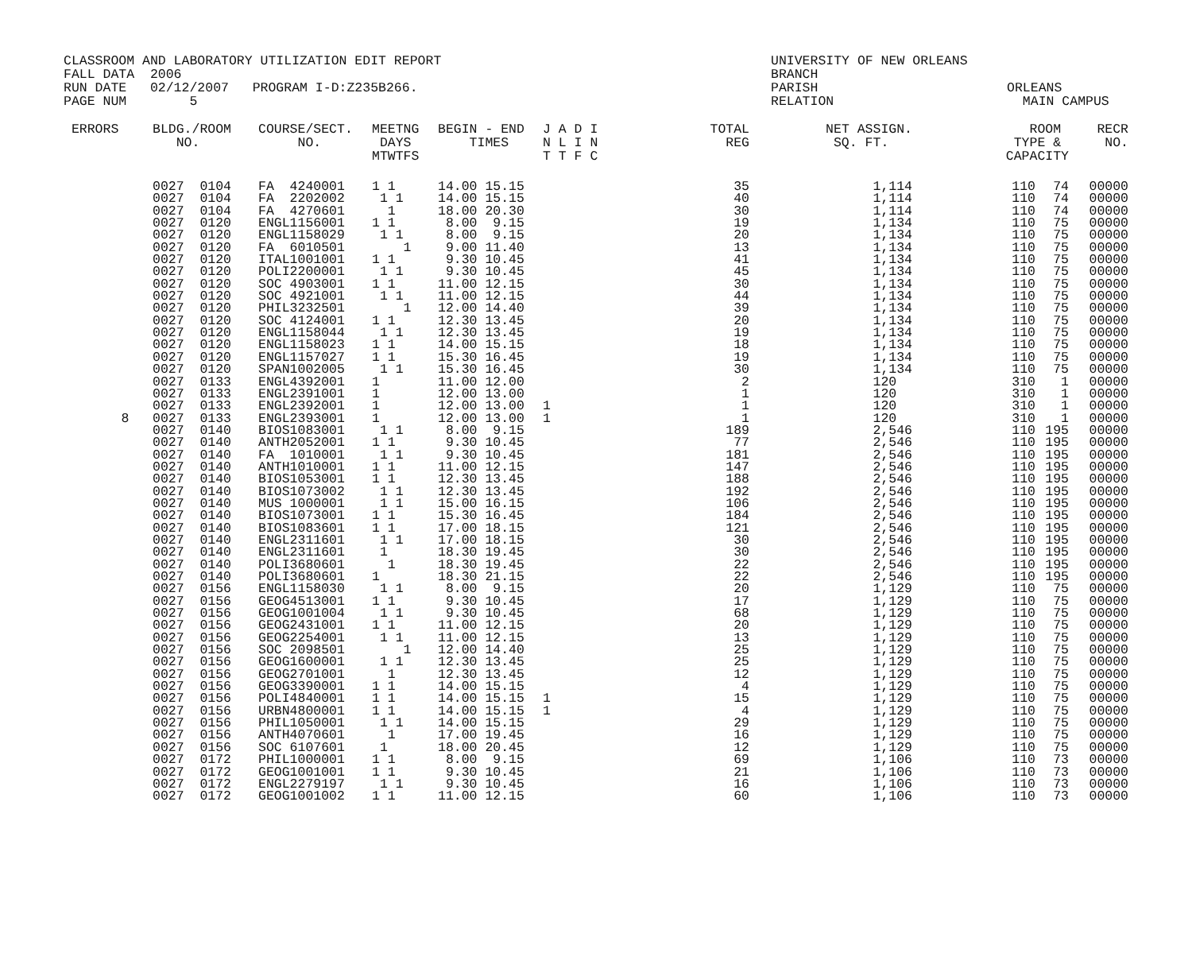CLASSROOM AND LABORATORY UTILIZATION EDIT REPORT
FALL DATA  2006
RUN DATE   02/12/2007   PROGRAM I-D:Z235B266.
PAGE NUM        5
UNIVERSITY OF NEW ORLEANS
BRANCH
PARISH                        ORLEANS
RELATION                        MAIN CAMPUS
| ERRORS | BLDG./ROOM NO. | COURSE/SECT. NO. | MEETNG DAYS MTWTFS | BEGIN - END TIMES | J A D I N L I N T T F C | TOTAL REG | NET ASSIGN. SQ. FT. | ROOM TYPE & CAPACITY | | RECR NO. |
| --- | --- | --- | --- | --- | --- | --- | --- | --- | --- | --- |
| | 0027 0104 | FA 4240001 | 1 1 | 14.00 15.15 | | 35 | 1,114 | 110 | 74 | 00000 |
| | 0027 0104 | FA 2202002 | 1 1 | 14.00 15.15 | | 40 | 1,114 | 110 | 74 | 00000 |
| | 0027 0104 | FA 4270601 | 1 | 18.00 20.30 | | 30 | 1,114 | 110 | 74 | 00000 |
| | 0027 0120 | ENGL1156001 | 1 1 | 8.00 9.15 | | 19 | 1,134 | 110 | 75 | 00000 |
| | 0027 0120 | ENGL1158029 | 1 1 | 8.00 9.15 | | 20 | 1,134 | 110 | 75 | 00000 |
| | 0027 0120 | FA 6010501 | 1 | 9.00 11.40 | | 13 | 1,134 | 110 | 75 | 00000 |
| | 0027 0120 | ITAL1001001 | 1 1 | 9.30 10.45 | | 41 | 1,134 | 110 | 75 | 00000 |
| | 0027 0120 | POLI2200001 | 1 1 | 9.30 10.45 | | 45 | 1,134 | 110 | 75 | 00000 |
| | 0027 0120 | SOC 4903001 | 1 1 | 11.00 12.15 | | 30 | 1,134 | 110 | 75 | 00000 |
| | 0027 0120 | SOC 4921001 | 1 1 | 11.00 12.15 | | 44 | 1,134 | 110 | 75 | 00000 |
| | 0027 0120 | PHIL3232501 | 1 | 12.00 14.40 | | 39 | 1,134 | 110 | 75 | 00000 |
| | 0027 0120 | SOC 4124001 | 1 1 | 12.30 13.45 | | 20 | 1,134 | 110 | 75 | 00000 |
| | 0027 0120 | ENGL1158044 | 1 1 | 12.30 13.45 | | 19 | 1,134 | 110 | 75 | 00000 |
| | 0027 0120 | ENGL1158023 | 1 1 | 14.00 15.15 | | 18 | 1,134 | 110 | 75 | 00000 |
| | 0027 0120 | ENGL1157027 | 1 1 | 15.30 16.45 | | 19 | 1,134 | 110 | 75 | 00000 |
| | 0027 0120 | SPAN1002005 | 1 1 | 15.30 16.45 | | 30 | 1,134 | 110 | 75 | 00000 |
| | 0027 0133 | ENGL4392001 | 1 | 11.00 12.00 | | 2 | 120 | 310 | 1 | 00000 |
| | 0027 0133 | ENGL2391001 | 1 | 12.00 13.00 | | 1 | 120 | 310 | 1 | 00000 |
| | 0027 0133 | ENGL2392001 | 1 | 12.00 13.00 | 1 | 1 | 120 | 310 | 1 | 00000 |
| 8 | 0027 0133 | ENGL2393001 | 1 | 12.00 13.00 | 1 | 1 | 120 | 310 | 1 | 00000 |
| | 0027 0140 | BIOS1083001 | 1 1 | 8.00 9.15 | | 189 | 2,546 | 110 | 195 | 00000 |
| | 0027 0140 | ANTH2052001 | 1 1 | 9.30 10.45 | | 77 | 2,546 | 110 | 195 | 00000 |
| | 0027 0140 | FA 1010001 | 1 1 | 9.30 10.45 | | 181 | 2,546 | 110 | 195 | 00000 |
| | 0027 0140 | ANTH1010001 | 1 1 | 11.00 12.15 | | 147 | 2,546 | 110 | 195 | 00000 |
| | 0027 0140 | BIOS1053001 | 1 1 | 12.30 13.45 | | 188 | 2,546 | 110 | 195 | 00000 |
| | 0027 0140 | BIOS1073002 | 1 1 | 12.30 13.45 | | 192 | 2,546 | 110 | 195 | 00000 |
| | 0027 0140 | MUS 1000001 | 1 1 | 15.00 16.15 | | 106 | 2,546 | 110 | 195 | 00000 |
| | 0027 0140 | BIOS1073001 | 1 1 | 15.30 16.45 | | 184 | 2,546 | 110 | 195 | 00000 |
| | 0027 0140 | BIOS1083601 | 1 1 | 17.00 18.15 | | 121 | 2,546 | 110 | 195 | 00000 |
| | 0027 0140 | ENGL2311601 | 1 1 | 17.00 18.15 | | 30 | 2,546 | 110 | 195 | 00000 |
| | 0027 0140 | ENGL2311601 | 1 | 18.30 19.45 | | 30 | 2,546 | 110 | 195 | 00000 |
| | 0027 0140 | POLI3680601 | 1 | 18.30 19.45 | | 22 | 2,546 | 110 | 195 | 00000 |
| | 0027 0140 | POLI3680601 | 1 | 18.30 21.15 | | 22 | 2,546 | 110 | 195 | 00000 |
| | 0027 0156 | ENGL1158030 | 1 1 | 8.00 9.15 | | 20 | 1,129 | 110 | 75 | 00000 |
| | 0027 0156 | GEOG4513001 | 1 1 | 9.30 10.45 | | 17 | 1,129 | 110 | 75 | 00000 |
| | 0027 0156 | GEOG1001004 | 1 1 | 9.30 10.45 | | 68 | 1,129 | 110 | 75 | 00000 |
| | 0027 0156 | GEOG2431001 | 1 1 | 11.00 12.15 | | 20 | 1,129 | 110 | 75 | 00000 |
| | 0027 0156 | GEOG2254001 | 1 1 | 11.00 12.15 | | 13 | 1,129 | 110 | 75 | 00000 |
| | 0027 0156 | SOC 2098501 | 1 | 12.00 14.40 | | 25 | 1,129 | 110 | 75 | 00000 |
| | 0027 0156 | GEOG1600001 | 1 1 | 12.30 13.45 | | 25 | 1,129 | 110 | 75 | 00000 |
| | 0027 0156 | GEOG2701001 | 1 | 12.30 13.45 | | 12 | 1,129 | 110 | 75 | 00000 |
| | 0027 0156 | GEOG3390001 | 1 1 | 14.00 15.15 | | 4 | 1,129 | 110 | 75 | 00000 |
| | 0027 0156 | POLI4840001 | 1 1 | 14.00 15.15 | 1 | 15 | 1,129 | 110 | 75 | 00000 |
| | 0027 0156 | URBN4800001 | 1 1 | 14.00 15.15 | 1 | 4 | 1,129 | 110 | 75 | 00000 |
| | 0027 0156 | PHIL1050001 | 1 1 | 14.00 15.15 | | 29 | 1,129 | 110 | 75 | 00000 |
| | 0027 0156 | ANTH4070601 | 1 | 17.00 19.45 | | 16 | 1,129 | 110 | 75 | 00000 |
| | 0027 0156 | SOC 6107601 | 1 | 18.00 20.45 | | 12 | 1,129 | 110 | 75 | 00000 |
| | 0027 0172 | PHIL1000001 | 1 1 | 8.00 9.15 | | 69 | 1,106 | 110 | 73 | 00000 |
| | 0027 0172 | GEOG1001001 | 1 1 | 9.30 10.45 | | 21 | 1,106 | 110 | 73 | 00000 |
| | 0027 0172 | ENGL2279197 | 1 1 | 9.30 10.45 | | 16 | 1,106 | 110 | 73 | 00000 |
| | 0027 0172 | GEOG1001002 | 1 1 | 11.00 12.15 | | 60 | 1,106 | 110 | 73 | 00000 |